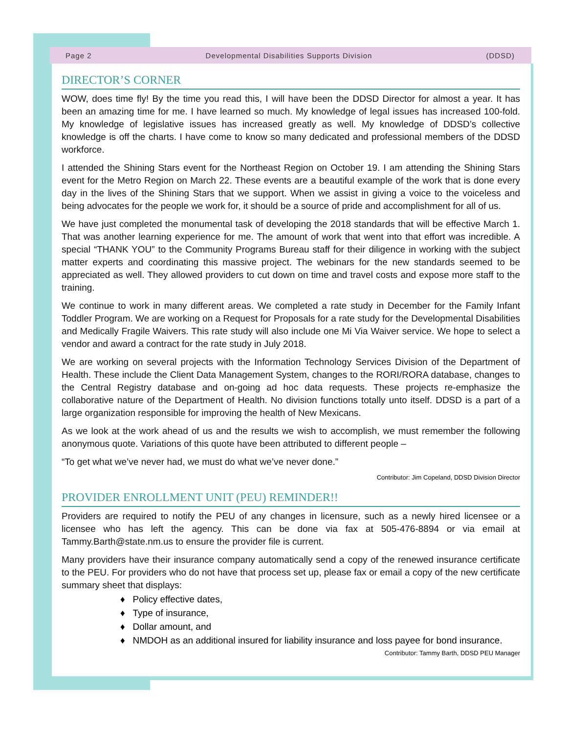Page 2 Developmental Disabilities Supports Division (DDSD)
DIRECTOR’S CORNER
WOW, does time fly! By the time you read this, I will have been the DDSD Director for almost a year. It has been an amazing time for me. I have learned so much. My knowledge of legal issues has increased 100-fold. My knowledge of legislative issues has increased greatly as well. My knowledge of DDSD’s collective knowledge is off the charts. I have come to know so many dedicated and professional members of the DDSD workforce.
I attended the Shining Stars event for the Northeast Region on October 19. I am attending the Shining Stars event for the Metro Region on March 22. These events are a beautiful example of the work that is done every day in the lives of the Shining Stars that we support. When we assist in giving a voice to the voiceless and being advocates for the people we work for, it should be a source of pride and accomplishment for all of us.
We have just completed the monumental task of developing the 2018 standards that will be effective March 1. That was another learning experience for me. The amount of work that went into that effort was incredible. A special “THANK YOU” to the Community Programs Bureau staff for their diligence in working with the subject matter experts and coordinating this massive project. The webinars for the new standards seemed to be appreciated as well. They allowed providers to cut down on time and travel costs and expose more staff to the training.
We continue to work in many different areas. We completed a rate study in December for the Family Infant Toddler Program. We are working on a Request for Proposals for a rate study for the Developmental Disabilities and Medically Fragile Waivers. This rate study will also include one Mi Via Waiver service. We hope to select a vendor and award a contract for the rate study in July 2018.
We are working on several projects with the Information Technology Services Division of the Department of Health. These include the Client Data Management System, changes to the RORI/RORA database, changes to the Central Registry database and on-going ad hoc data requests. These projects re-emphasize the collaborative nature of the Department of Health. No division functions totally unto itself. DDSD is a part of a large organization responsible for improving the health of New Mexicans.
As we look at the work ahead of us and the results we wish to accomplish, we must remember the following anonymous quote. Variations of this quote have been attributed to different people –
“To get what we’ve never had, we must do what we’ve never done.”
Contributor: Jim Copeland, DDSD Division Director
PROVIDER ENROLLMENT UNIT (PEU) REMINDER!!
Providers are required to notify the PEU of any changes in licensure, such as a newly hired licensee or a licensee who has left the agency. This can be done via fax at 505-476-8894 or via email at Tammy.Barth@state.nm.us to ensure the provider file is current.
Many providers have their insurance company automatically send a copy of the renewed insurance certificate to the PEU. For providers who do not have that process set up, please fax or email a copy of the new certificate summary sheet that displays:
♦ Policy effective dates,
♦ Type of insurance,
♦ Dollar amount, and
♦ NMDOH as an additional insured for liability insurance and loss payee for bond insurance.
Contributor: Tammy Barth, DDSD PEU Manager